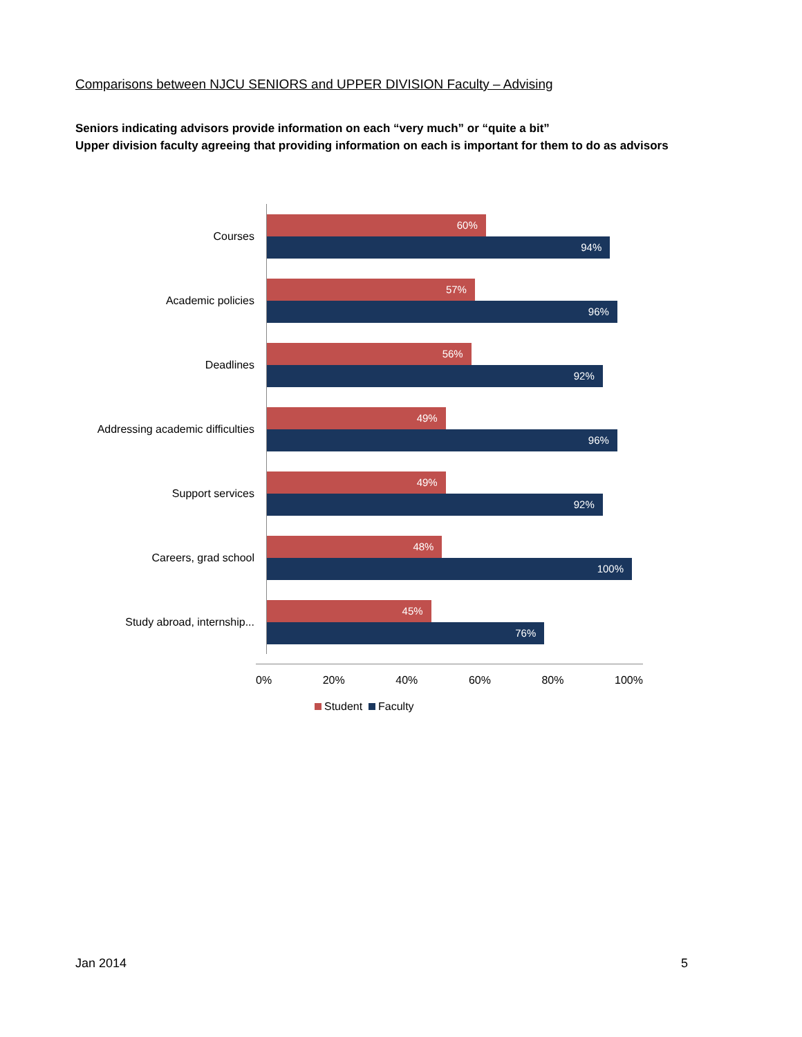Comparisons between NJCU SENIORS and UPPER DIVISION Faculty – Advising
Seniors indicating advisors provide information on each “very much” or “quite a bit”
Upper division faculty agreeing that providing information on each is important for them to do as advisors
Courses
60%
94%
Academic policies
57%
96%
Deadlines
56%
92%
Addressing academic difficulties
49%
96%
Support services
49%
92%
Careers, grad school
48%
100%
Study abroad, internship...
45%
76%
0% 20% 40% 60% 80% 100%
Student Faculty
Jan 2014 5